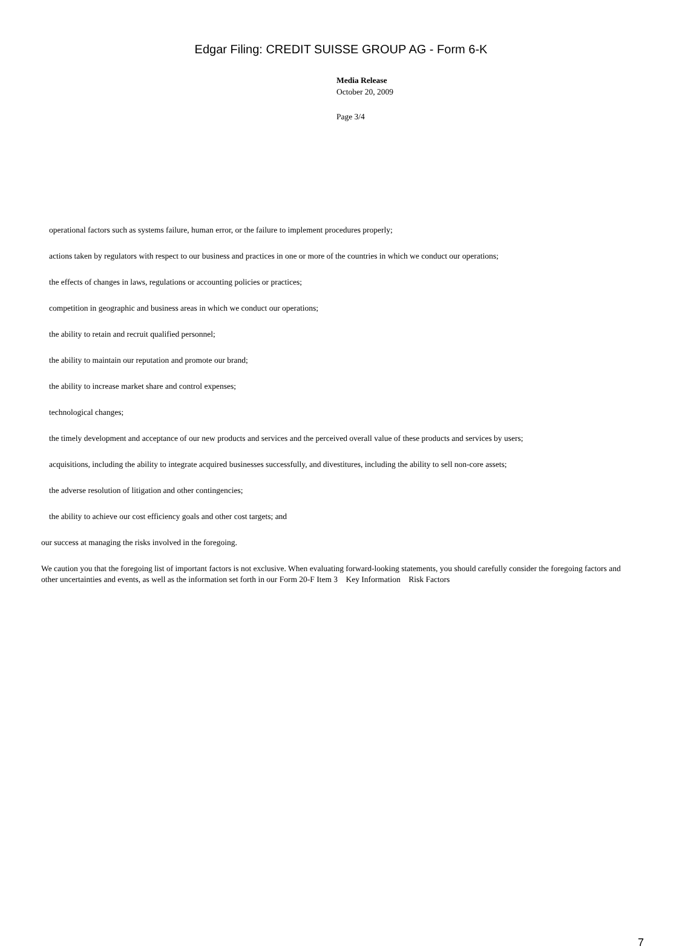Edgar Filing: CREDIT SUISSE GROUP AG - Form 6-K
Media Release
October 20, 2009
Page 3/4
operational factors such as systems failure, human error, or the failure to implement procedures properly;
actions taken by regulators with respect to our business and practices in one or more of the countries in which we conduct our operations;
the effects of changes in laws, regulations or accounting policies or practices;
competition in geographic and business areas in which we conduct our operations;
the ability to retain and recruit qualified personnel;
the ability to maintain our reputation and promote our brand;
the ability to increase market share and control expenses;
technological changes;
the timely development and acceptance of our new products and services and the perceived overall value of these products and services by users;
acquisitions, including the ability to integrate acquired businesses successfully, and divestitures, including the ability to sell non-core assets;
the adverse resolution of litigation and other contingencies;
the ability to achieve our cost efficiency goals and other cost targets; and
our success at managing the risks involved in the foregoing.
We caution you that the foregoing list of important factors is not exclusive. When evaluating forward-looking statements, you should carefully consider the foregoing factors and other uncertainties and events, as well as the information set forth in our Form 20-F Item 3 Key Information Risk Factors
7